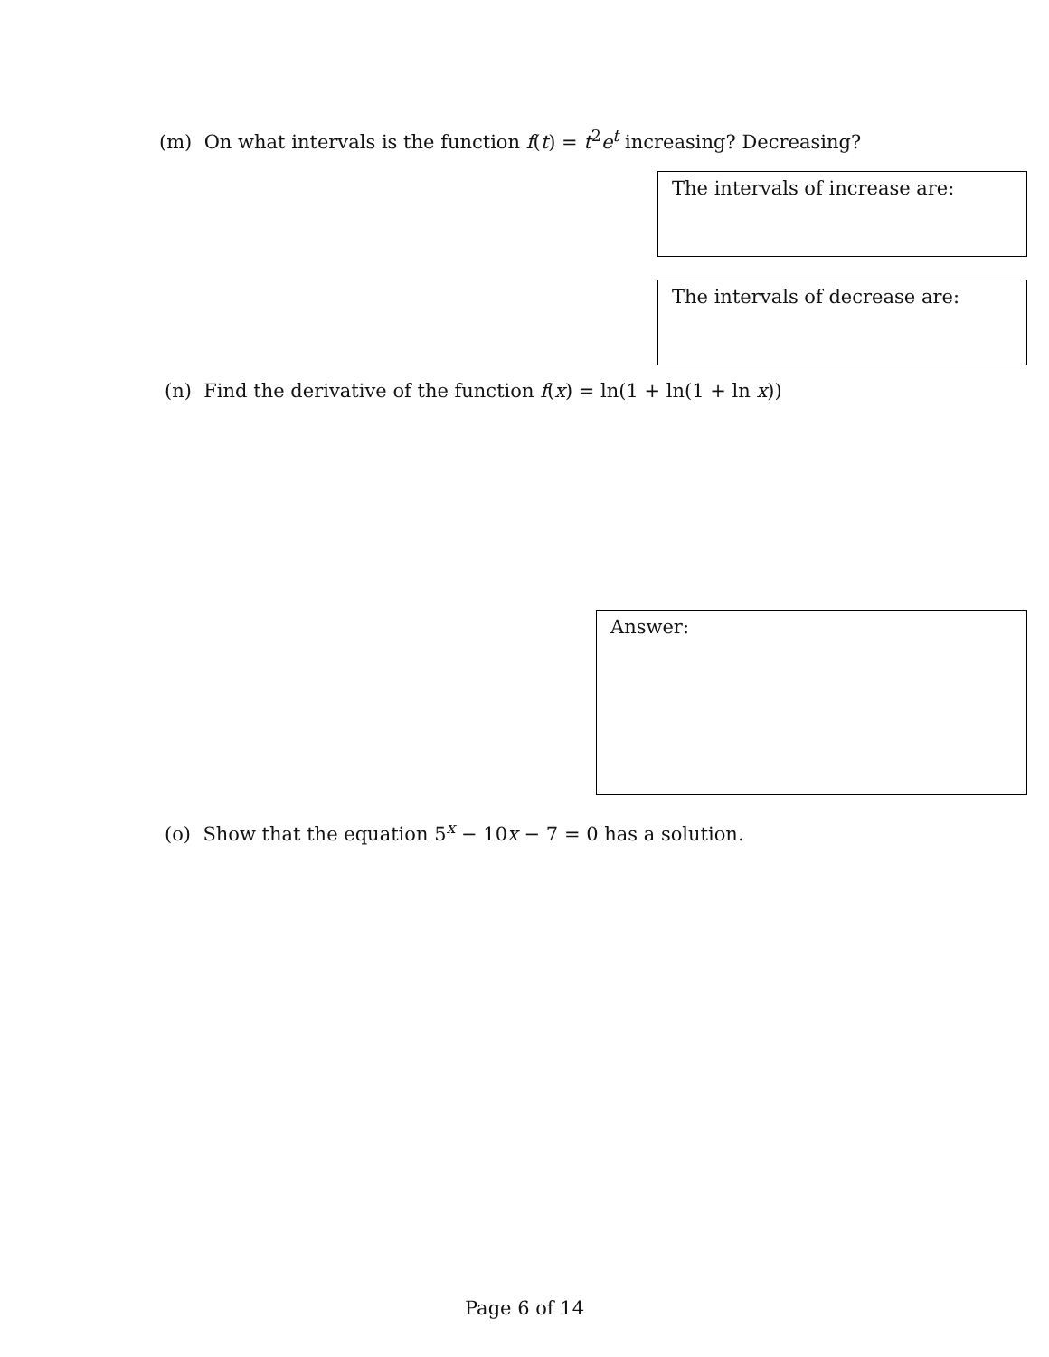(m) On what intervals is the function f(t) = t<sup>2</sup>e<sup>t</sup> increasing? Decreasing?
The intervals of increase are:
The intervals of decrease are:
(n) Find the derivative of the function f(x) = ln(1 + ln(1 + ln x))
Answer:
(o) Show that the equation 5<sup>x</sup> − 10x − 7 = 0 has a solution.
Page 6 of 14